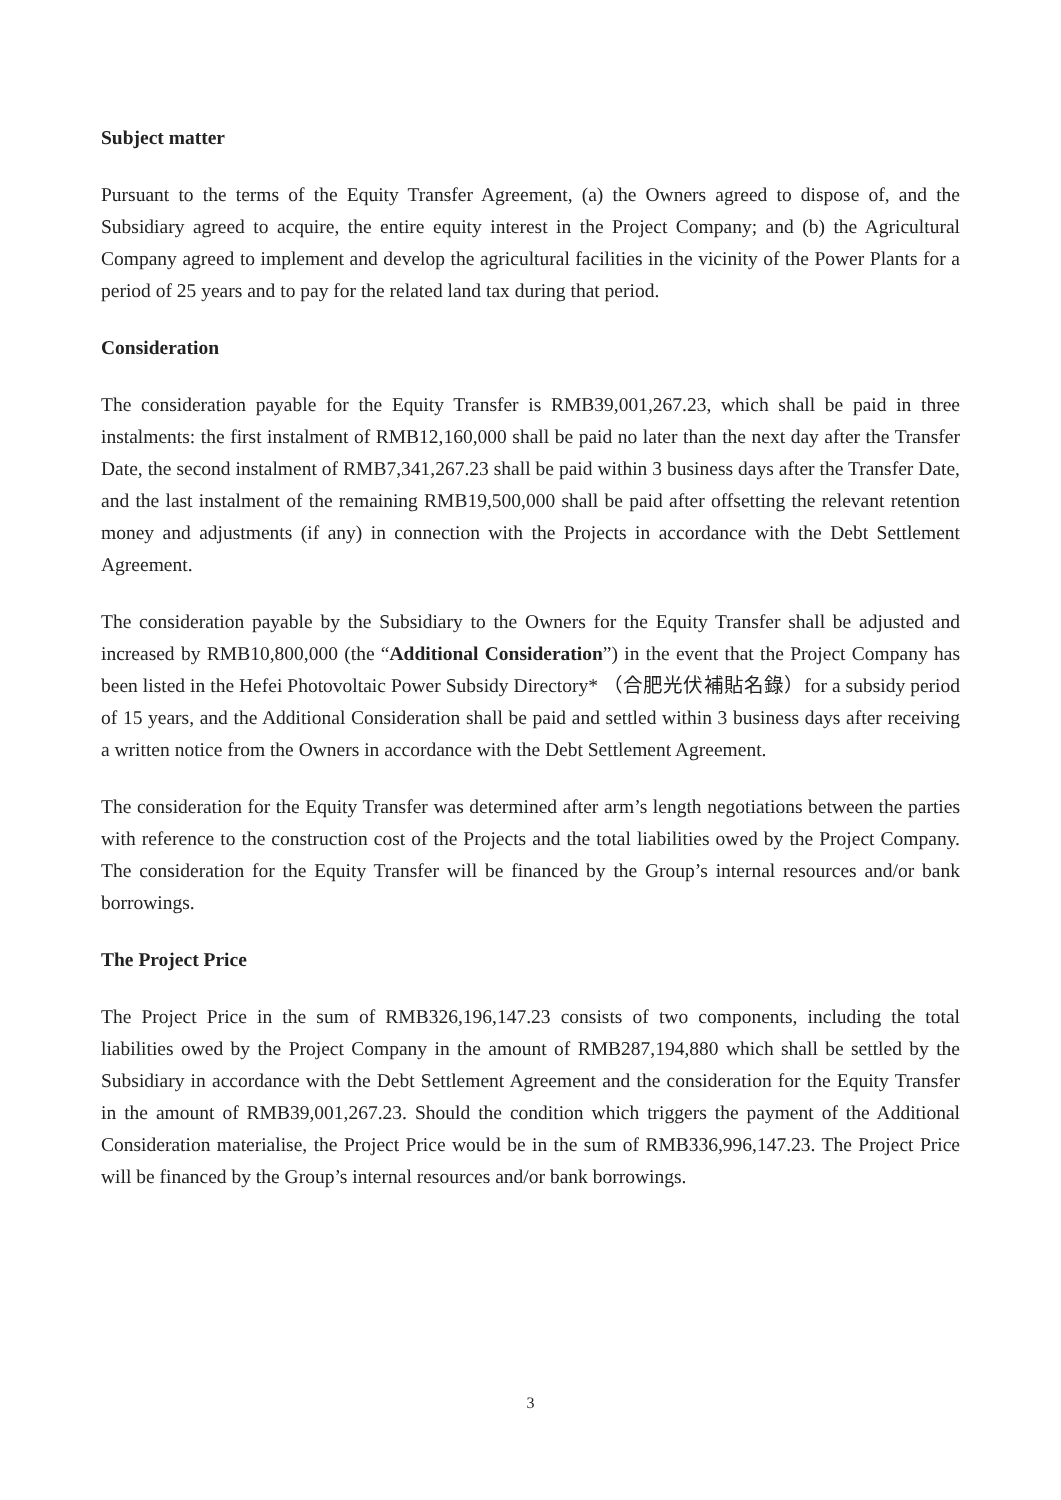Subject matter
Pursuant to the terms of the Equity Transfer Agreement, (a) the Owners agreed to dispose of, and the Subsidiary agreed to acquire, the entire equity interest in the Project Company; and (b) the Agricultural Company agreed to implement and develop the agricultural facilities in the vicinity of the Power Plants for a period of 25 years and to pay for the related land tax during that period.
Consideration
The consideration payable for the Equity Transfer is RMB39,001,267.23, which shall be paid in three instalments: the first instalment of RMB12,160,000 shall be paid no later than the next day after the Transfer Date, the second instalment of RMB7,341,267.23 shall be paid within 3 business days after the Transfer Date, and the last instalment of the remaining RMB19,500,000 shall be paid after offsetting the relevant retention money and adjustments (if any) in connection with the Projects in accordance with the Debt Settlement Agreement.
The consideration payable by the Subsidiary to the Owners for the Equity Transfer shall be adjusted and increased by RMB10,800,000 (the “Additional Consideration”) in the event that the Project Company has been listed in the Hefei Photovoltaic Power Subsidy Directory* （合肥光伏補貼名錄）for a subsidy period of 15 years, and the Additional Consideration shall be paid and settled within 3 business days after receiving a written notice from the Owners in accordance with the Debt Settlement Agreement.
The consideration for the Equity Transfer was determined after arm’s length negotiations between the parties with reference to the construction cost of the Projects and the total liabilities owed by the Project Company. The consideration for the Equity Transfer will be financed by the Group’s internal resources and/or bank borrowings.
The Project Price
The Project Price in the sum of RMB326,196,147.23 consists of two components, including the total liabilities owed by the Project Company in the amount of RMB287,194,880 which shall be settled by the Subsidiary in accordance with the Debt Settlement Agreement and the consideration for the Equity Transfer in the amount of RMB39,001,267.23. Should the condition which triggers the payment of the Additional Consideration materialise, the Project Price would be in the sum of RMB336,996,147.23. The Project Price will be financed by the Group’s internal resources and/or bank borrowings.
3